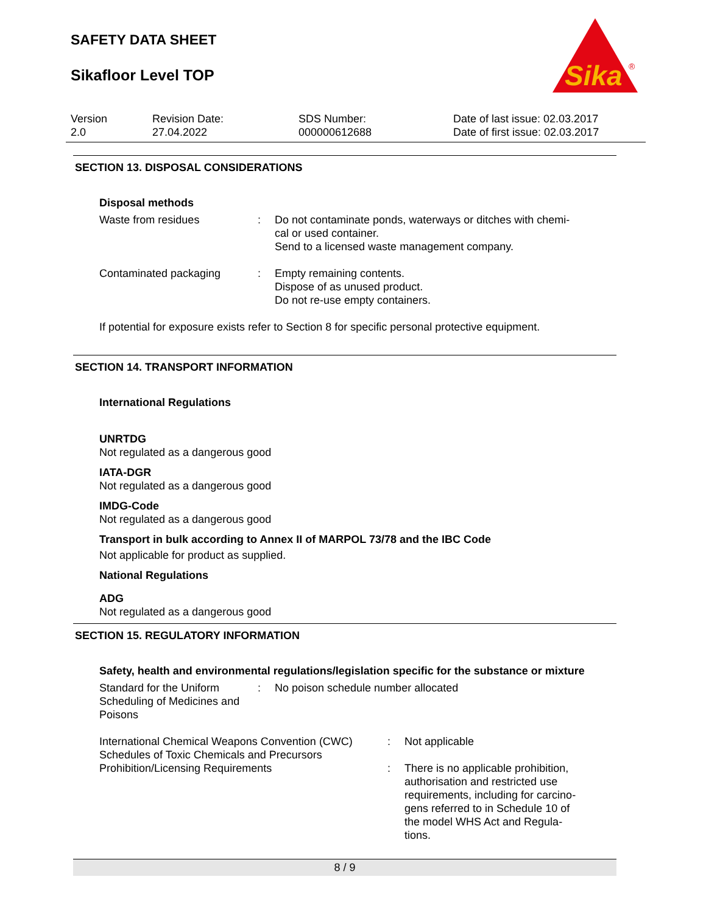SAFETY DATA SHEET
Sikafloor Level TOP
Sika
®
Version
2.0
Revision Date:
27.04.2022
SDS Number:
000000612688
Date of last issue: 02.03.2017
Date of first issue: 02.03.2017
SECTION 13. DISPOSAL CONSIDERATIONS
Disposal methods
Waste from residues : Do not contaminate ponds, waterways or ditches with chemi-
cal or used container.
Send to a licensed waste management company.
Contaminated packaging : Empty remaining contents.
Dispose of as unused product.
Do not re-use empty containers.
If potential for exposure exists refer to Section 8 for specific personal protective equipment.
SECTION 14. TRANSPORT INFORMATION
International Regulations
UNRTDG
Not regulated as a dangerous good
IATA-DGR
Not regulated as a dangerous good
IMDG-Code
Not regulated as a dangerous good
Transport in bulk according to Annex II of MARPOL 73/78 and the IBC Code
Not applicable for product as supplied.
National Regulations
ADG
Not regulated as a dangerous good
SECTION 15. REGULATORY INFORMATION
Safety, health and environmental regulations/legislation specific for the substance or mixture
Standard for the Uniform Scheduling of Medicines and Poisons
: No poison schedule number allocated
International Chemical Weapons Convention (CWC) Schedules of Toxic Chemicals and Precursors
: Not applicable
Prohibition/Licensing Requirements : There is no applicable prohibition, authorisation and restricted use requirements, including for carcino-gens referred to in Schedule 10 of the model WHS Act and Regula-tions.
8 / 9